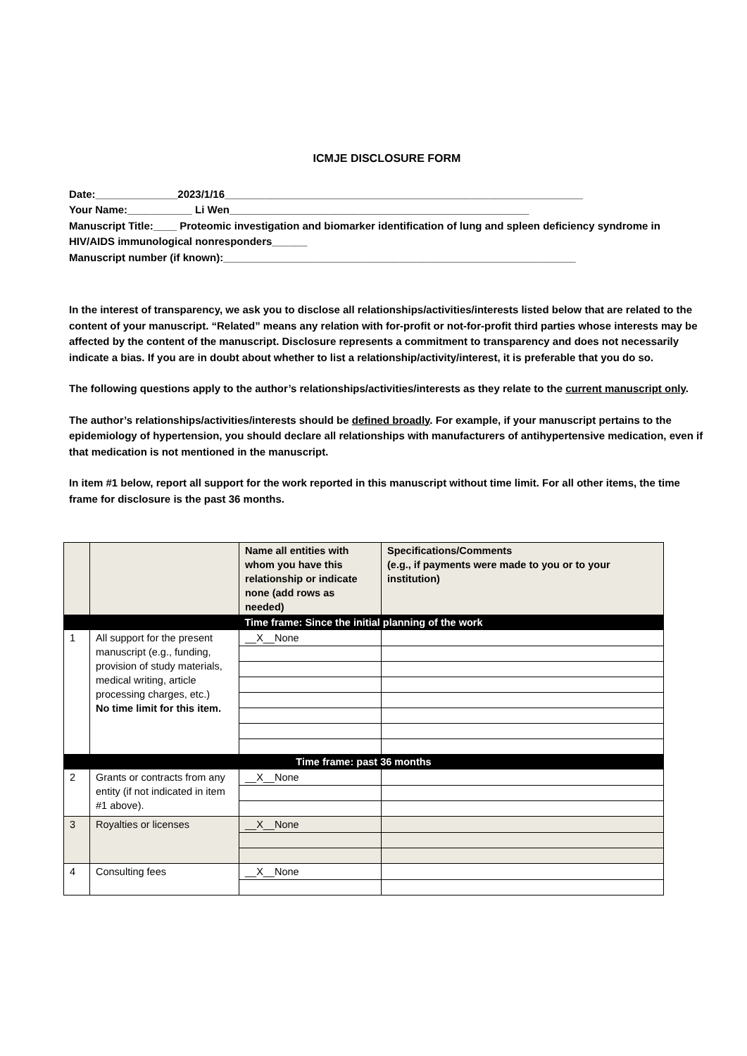ICMJE DISCLOSURE FORM
Date:______________2023/1/16_____________________________________________________________
Your Name:___________ Li Wen___________________________________________________
Manuscript Title:____ Proteomic investigation and biomarker identification of lung and spleen deficiency syndrome in HIV/AIDS immunological nonresponders______
Manuscript number (if known):____________________________________________________________
In the interest of transparency, we ask you to disclose all relationships/activities/interests listed below that are related to the content of your manuscript. “Related” means any relation with for-profit or not-for-profit third parties whose interests may be affected by the content of the manuscript. Disclosure represents a commitment to transparency and does not necessarily indicate a bias. If you are in doubt about whether to list a relationship/activity/interest, it is preferable that you do so.
The following questions apply to the author’s relationships/activities/interests as they relate to the current manuscript only.
The author’s relationships/activities/interests should be defined broadly. For example, if your manuscript pertains to the epidemiology of hypertension, you should declare all relationships with manufacturers of antihypertensive medication, even if that medication is not mentioned in the manuscript.
In item #1 below, report all support for the work reported in this manuscript without time limit. For all other items, the time frame for disclosure is the past 36 months.
| | | Name all entities with whom you have this relationship or indicate none (add rows as needed) | Specifications/Comments (e.g., if payments were made to you or to your institution) |
| --- | --- | --- | --- |
| Time frame: Since the initial planning of the work | | | |
| 1 | All support for the present manuscript (e.g., funding, provision of study materials, medical writing, article processing charges, etc.) No time limit for this item. | __X__None | |
| Time frame: past 36 months | | | |
| 2 | Grants or contracts from any entity (if not indicated in item #1 above). | __X__None | |
| 3 | Royalties or licenses | __X__None | |
| 4 | Consulting fees | __X__None | |